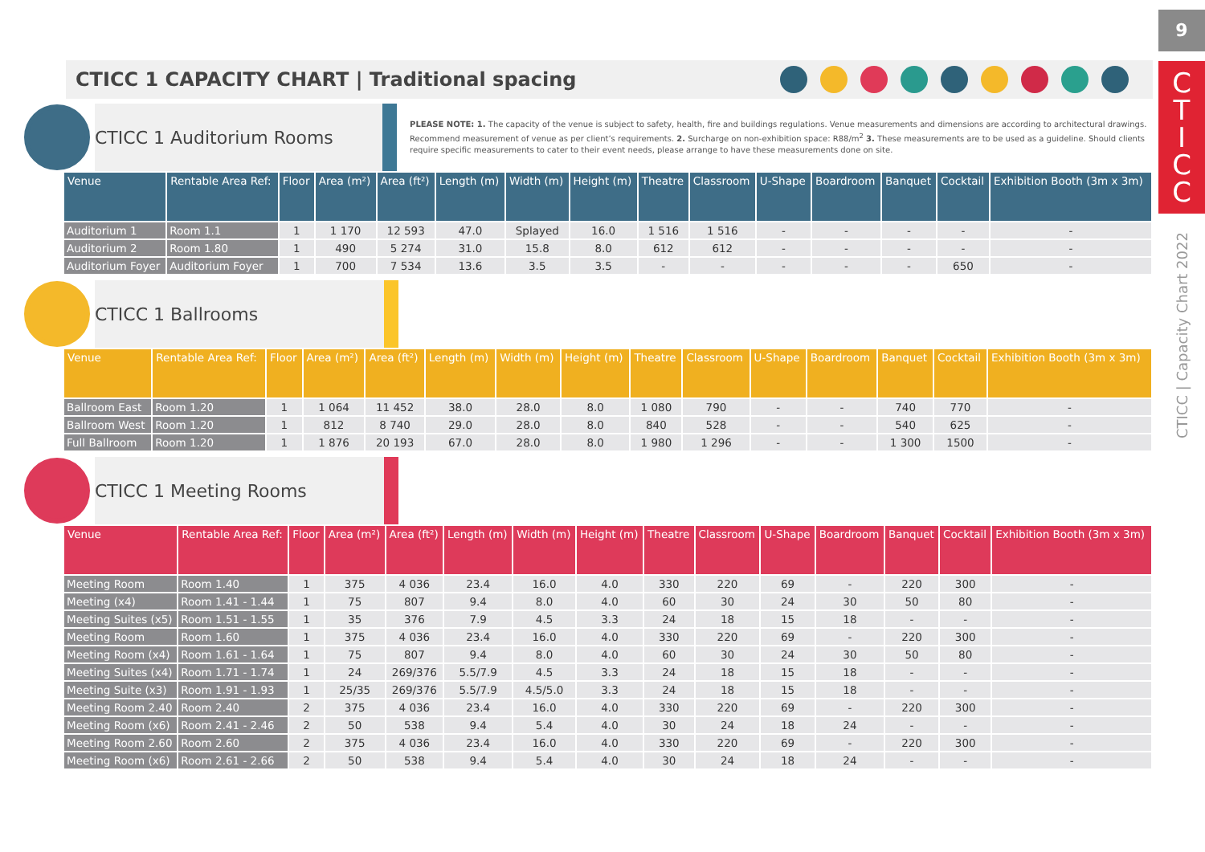9
C
T
I
C
C
CTICC | Capacity Chart 2022
CTICC 1 CAPACITY CHART | Traditional spacing
CTICC 1 Auditorium Rooms
PLEASE NOTE: 1. The capacity of the venue is subject to safety, health, fire and buildings regulations. Venue measurements and dimensions are according to architectural drawings. Recommend measurement of venue as per client’s requirements. 2. Surcharge on non-exhibition space: R88/m<sup>2</sup> 3. These measurements are to be used as a guideline. Should clients require specific measurements to cater to their event needs, please arrange to have these measurements done on site.
| Venue | Rentable Area Ref: | Floor | Area (m²) | Area (ft²) | Length (m) | Width (m) | Height (m) | Theatre | Classroom | U-Shape | Boardroom | Banquet | Cocktail | Exhibition Booth (3m x 3m) |
| --- | --- | --- | --- | --- | --- | --- | --- | --- | --- | --- | --- | --- | --- | --- |
| Auditorium 1 | Room 1.1 | 1 | 1 170 | 12 593 | 47.0 | Splayed | 16.0 | 1 516 | 1 516 | - | - | - | - | - |
| Auditorium 2 | Room 1.80 | 1 | 490 | 5 274 | 31.0 | 15.8 | 8.0 | 612 | 612 | - | - | - | - | - |
| Auditorium Foyer | Auditorium Foyer | 1 | 700 | 7 534 | 13.6 | 3.5 | 3.5 | - | - | - | - | - | 650 | - |
CTICC 1 Ballrooms
| Venue | Rentable Area Ref: | Floor | Area (m²) | Area (ft²) | Length (m) | Width (m) | Height (m) | Theatre | Classroom | U-Shape | Boardroom | Banquet | Cocktail | Exhibition Booth (3m x 3m) |
| --- | --- | --- | --- | --- | --- | --- | --- | --- | --- | --- | --- | --- | --- | --- |
| Ballroom East | Room 1.20 | 1 | 1 064 | 11 452 | 38.0 | 28.0 | 8.0 | 1 080 | 790 | - | - | 740 | 770 | - |
| Ballroom West | Room 1.20 | 1 | 812 | 8 740 | 29.0 | 28.0 | 8.0 | 840 | 528 | - | - | 540 | 625 | - |
| Full Ballroom | Room 1.20 | 1 | 1 876 | 20 193 | 67.0 | 28.0 | 8.0 | 1 980 | 1 296 | - | - | 1 300 | 1500 | - |
CTICC 1 Meeting Rooms
| Venue | Rentable Area Ref: | Floor | Area (m²) | Area (ft²) | Length (m) | Width (m) | Height (m) | Theatre | Classroom | U-Shape | Boardroom | Banquet | Cocktail | Exhibition Booth (3m x 3m) |
| --- | --- | --- | --- | --- | --- | --- | --- | --- | --- | --- | --- | --- | --- | --- |
| Meeting Room | Room 1.40 | 1 | 375 | 4 036 | 23.4 | 16.0 | 4.0 | 330 | 220 | 69 | - | 220 | 300 | - |
| Meeting (x4) | Room 1.41 - 1.44 | 1 | 75 | 807 | 9.4 | 8.0 | 4.0 | 60 | 30 | 24 | 30 | 50 | 80 | - |
| Meeting Suites (x5) | Room 1.51 - 1.55 | 1 | 35 | 376 | 7.9 | 4.5 | 3.3 | 24 | 18 | 15 | 18 | - | - | - |
| Meeting Room | Room 1.60 | 1 | 375 | 4 036 | 23.4 | 16.0 | 4.0 | 330 | 220 | 69 | - | 220 | 300 | - |
| Meeting Room (x4) | Room 1.61 - 1.64 | 1 | 75 | 807 | 9.4 | 8.0 | 4.0 | 60 | 30 | 24 | 30 | 50 | 80 | - |
| Meeting Suites (x4) | Room 1.71 - 1.74 | 1 | 24 | 269/376 | 5.5/7.9 | 4.5 | 3.3 | 24 | 18 | 15 | 18 | - | - | - |
| Meeting Suite (x3) | Room 1.91 - 1.93 | 1 | 25/35 | 269/376 | 5.5/7.9 | 4.5/5.0 | 3.3 | 24 | 18 | 15 | 18 | - | - | - |
| Meeting Room 2.40 | Room 2.40 | 2 | 375 | 4 036 | 23.4 | 16.0 | 4.0 | 330 | 220 | 69 | - | 220 | 300 | - |
| Meeting Room (x6) | Room 2.41 - 2.46 | 2 | 50 | 538 | 9.4 | 5.4 | 4.0 | 30 | 24 | 18 | 24 | - | - | - |
| Meeting Room 2.60 | Room 2.60 | 2 | 375 | 4 036 | 23.4 | 16.0 | 4.0 | 330 | 220 | 69 | - | 220 | 300 | - |
| Meeting Room (x6) | Room 2.61 - 2.66 | 2 | 50 | 538 | 9.4 | 5.4 | 4.0 | 30 | 24 | 18 | 24 | - | - | - |